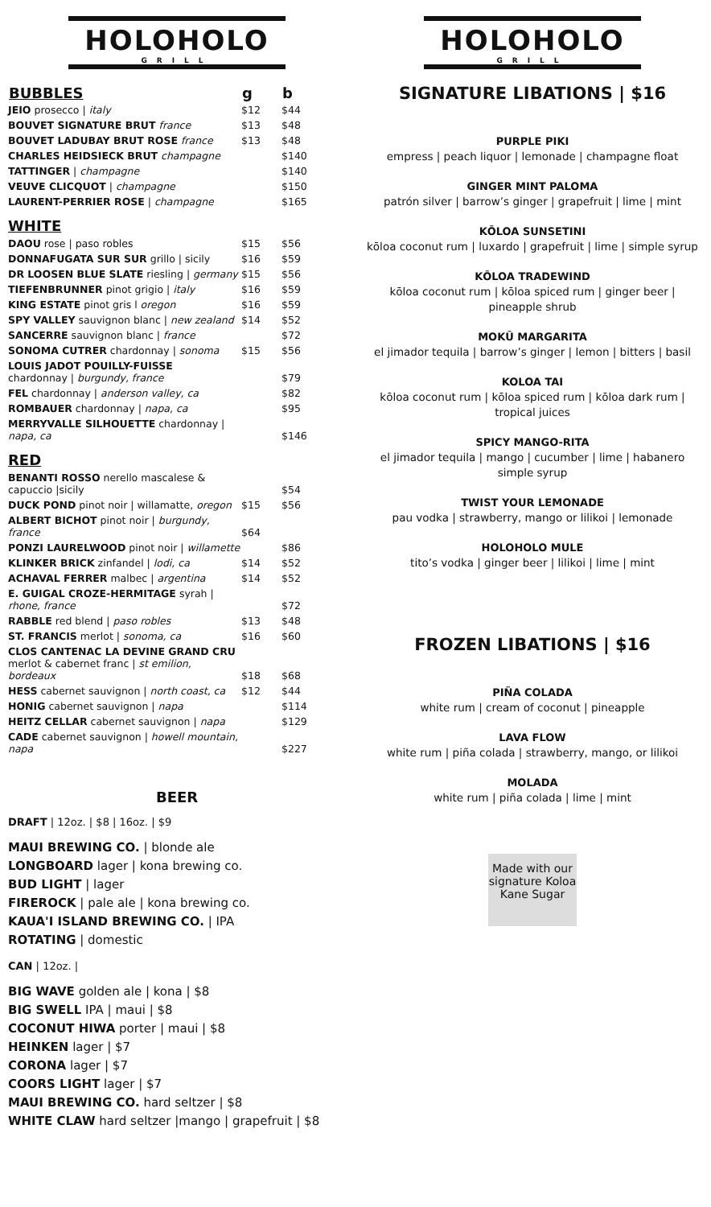HOLOHOLO
GRILL
| BUBBLES | g | b |
| --- | --- | --- |
| JEIO prosecco / italy | $12 | $44 |
| BOUVET SIGNATURE BRUT france | $13 | $48 |
| BOUVET LADUBAY BRUT ROSE france | $13 | $48 |
| CHARLES HEIDSIECK BRUT champagne | | $140 |
| TATTINGER / champagne | | $140 |
| VEUVE CLICQUOT / champagne | | $150 |
| LAURENT-PERRIER ROSE / champagne | | $165 |
WHITE
| DAOU rose / paso robles | $15 | $56 |
| DONNAFUGATA SUR SUR grillo / sicily | $16 | $59 |
| DR LOOSEN BLUE SLATE riesling / germany | $15 | $56 |
| TIEFENBRUNNER pinot grigio / italy | $16 | $59 |
| KING ESTATE pinot gris l oregon | $16 | $59 |
| SPY VALLEY sauvignon blanc / new zealand | $14 | $52 |
| SANCERRE sauvignon blanc / france | | $72 |
| SONOMA CUTRER chardonnay / sonoma | $15 | $56 |
| LOUIS JADOT POUILLY-FUISSE chardonnay / burgundy, france | | $79 |
| FEL chardonnay / anderson valley, ca | | $82 |
| ROMBAUER chardonnay / napa, ca | | $95 |
| MERRYVALLE SILHOUETTE chardonnay / napa, ca | | $146 |
RED
| BENANTI ROSSO nerello mascalese & capuccio /sicily | | $54 |
| DUCK POND pinot noir / willamatte, oregon | $15 | $56 |
| ALBERT BICHOT pinot noir / burgundy, france | $64 | |
| PONZI LAURELWOOD pinot noir / willamette | | $86 |
| KLINKER BRICK zinfandel / lodi, ca | $14 | $52 |
| ACHAVAL FERRER malbec / argentina | $14 | $52 |
| E. GUIGAL CROZE-HERMITAGE syrah / rhone, france | | $72 |
| RABBLE red blend / paso robles | $13 | $48 |
| ST. FRANCIS merlot / sonoma, ca | $16 | $60 |
| CLOS CANTENAC LA DEVINE GRAND CRU merlot & cabernet franc / st emilion, bordeaux | $18 | $68 |
| HESS cabernet sauvignon / north coast, ca | $12 | $44 |
| HONIG cabernet sauvignon / napa | | $114 |
| HEITZ CELLAR cabernet sauvignon / napa | | $129 |
| CADE cabernet sauvignon / howell mountain, napa | | $227 |
BEER
DRAFT | 12oz. | $8 | 16oz. | $9
MAUI BREWING CO. | blonde ale
LONGBOARD lager | kona brewing co.
BUD LIGHT | lager
FIREROCK | pale ale | kona brewing co.
KAUA'I ISLAND BREWING CO. | IPA
ROTATING | domestic
CAN | 12oz. |
BIG WAVE golden ale | kona | $8
BIG SWELL IPA | maui | $8
COCONUT HIWA porter | maui | $8
HEINKEN lager | $7
CORONA lager | $7
COORS LIGHT lager | $7
MAUI BREWING CO. hard seltzer | $8
WHITE CLAW hard seltzer |mango | grapefruit | $8
HOLOHOLO
GRILL
SIGNATURE LIBATIONS | $16
PURPLE PIKI
empress | peach liquor | lemonade | champagne float
GINGER MINT PALOMA
patrón silver | barrow’s ginger | grapefruit | lime | mint
KŌLOA SUNSETINI
kōloa coconut rum | luxardo | grapefruit | lime | simple syrup
KŌLOA TRADEWIND
kōloa coconut rum | kōloa spiced rum | ginger beer | pineapple shrub
MOKŪ MARGARITA
el jimador tequila | barrow’s ginger | lemon | bitters | basil
KOLOA TAI
kōloa coconut rum | kōloa spiced rum | kōloa dark rum | tropical juices
SPICY MANGO-RITA
el jimador tequila | mango | cucumber | lime | habanero simple syrup
TWIST YOUR LEMONADE
pau vodka | strawberry, mango or lilikoi | lemonade
HOLOHOLO MULE
tito’s vodka | ginger beer | lilikoi | lime | mint
FROZEN LIBATIONS | $16
PIÑA COLADA
white rum | cream of coconut | pineapple
LAVA FLOW
white rum | piña colada | strawberry, mango, or lilikoi
MOLADA
white rum | piña colada | lime | mint
Made with our signature Koloa Kane Sugar